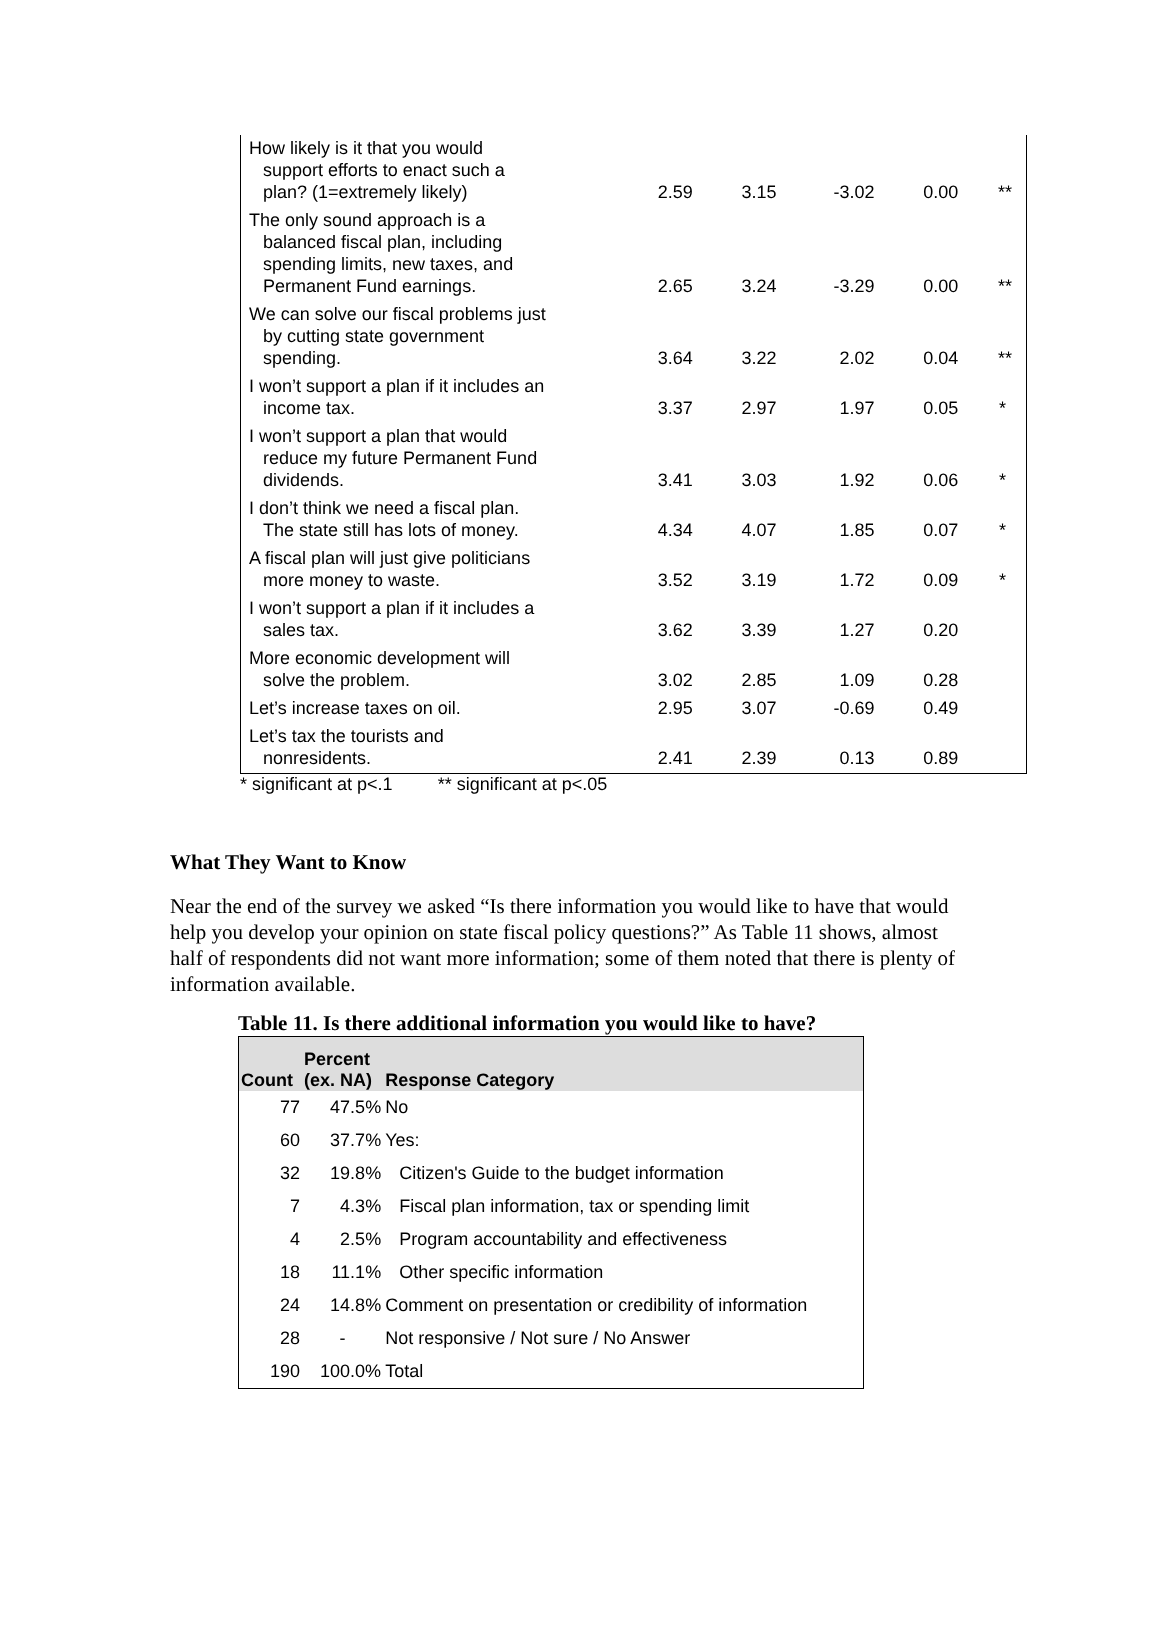| How likely is it that you would support efforts to enact such a plan? (1=extremely likely) | 2.59 | 3.15 | -3.02 | 0.00 | ** |
| The only sound approach is a balanced fiscal plan, including spending limits, new taxes, and Permanent Fund earnings. | 2.65 | 3.24 | -3.29 | 0.00 | ** |
| We can solve our fiscal problems just by cutting state government spending. | 3.64 | 3.22 | 2.02 | 0.04 | ** |
| I won’t support a plan if it includes an income tax. | 3.37 | 2.97 | 1.97 | 0.05 | * |
| I won’t support a plan that would reduce my future Permanent Fund dividends. | 3.41 | 3.03 | 1.92 | 0.06 | * |
| I don’t think we need a fiscal plan. The state still has lots of money. | 4.34 | 4.07 | 1.85 | 0.07 | * |
| A fiscal plan will just give politicians more money to waste. | 3.52 | 3.19 | 1.72 | 0.09 | * |
| I won’t support a plan if it includes a sales tax. | 3.62 | 3.39 | 1.27 | 0.20 | |
| More economic development will solve the problem. | 3.02 | 2.85 | 1.09 | 0.28 | |
| Let’s increase taxes on oil. | 2.95 | 3.07 | -0.69 | 0.49 | |
| Let’s tax the tourists and nonresidents. | 2.41 | 2.39 | 0.13 | 0.89 | |
* significant at p<.1 ** significant at p<.05
What They Want to Know
Near the end of the survey we asked “Is there information you would like to have that would help you develop your opinion on state fiscal policy questions?” As Table 11 shows, almost half of respondents did not want more information; some of them noted that there is plenty of information available.
Table 11. Is there additional information you would like to have?
| Count | Percent (ex. NA) | Response Category |
| --- | --- | --- |
| 77 | 47.5% | No |
| 60 | 37.7% | Yes: |
| 32 | 19.8% | Citizen's Guide to the budget information |
| 7 | 4.3% | Fiscal plan information, tax or spending limit |
| 4 | 2.5% | Program accountability and effectiveness |
| 18 | 11.1% | Other specific information |
| 24 | 14.8% | Comment on presentation or credibility of information |
| 28 | - | Not responsive / Not sure / No Answer |
| 190 | 100.0% | Total |